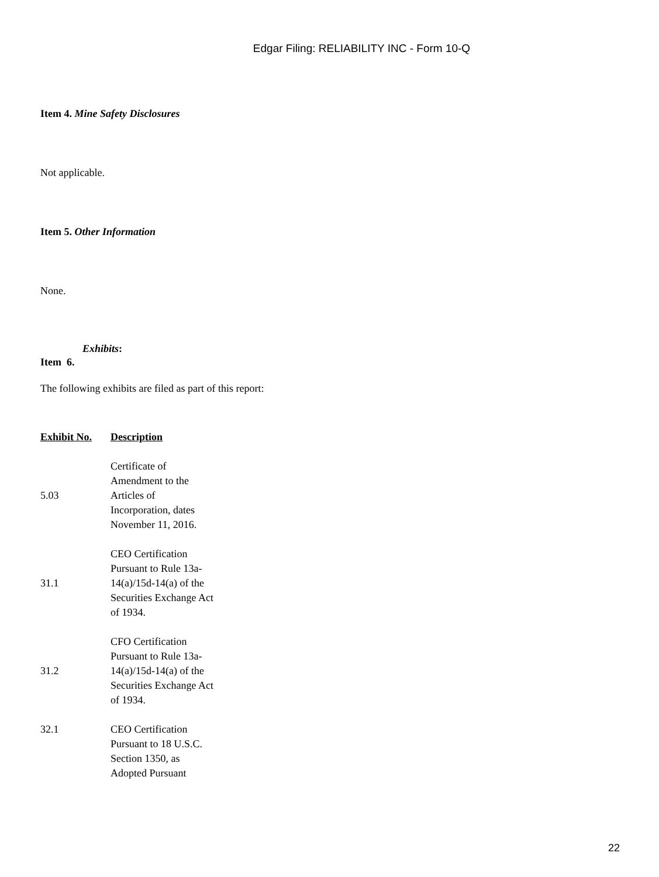Edgar Filing: RELIABILITY INC - Form 10-Q
Item 4. Mine Safety Disclosures
Not applicable.
Item 5. Other Information
None.
Exhibits:
Item 6.
The following exhibits are filed as part of this report:
| Exhibit No. | Description |
| 5.03 | Certificate of Amendment to the Articles of Incorporation, dates November 11, 2016. |
| 31.1 | CEO Certification Pursuant to Rule 13a-14(a)/15d-14(a) of the Securities Exchange Act of 1934. |
| 31.2 | CFO Certification Pursuant to Rule 13a-14(a)/15d-14(a) of the Securities Exchange Act of 1934. |
| 32.1 | CEO Certification Pursuant to 18 U.S.C. Section 1350, as Adopted Pursuant |
22